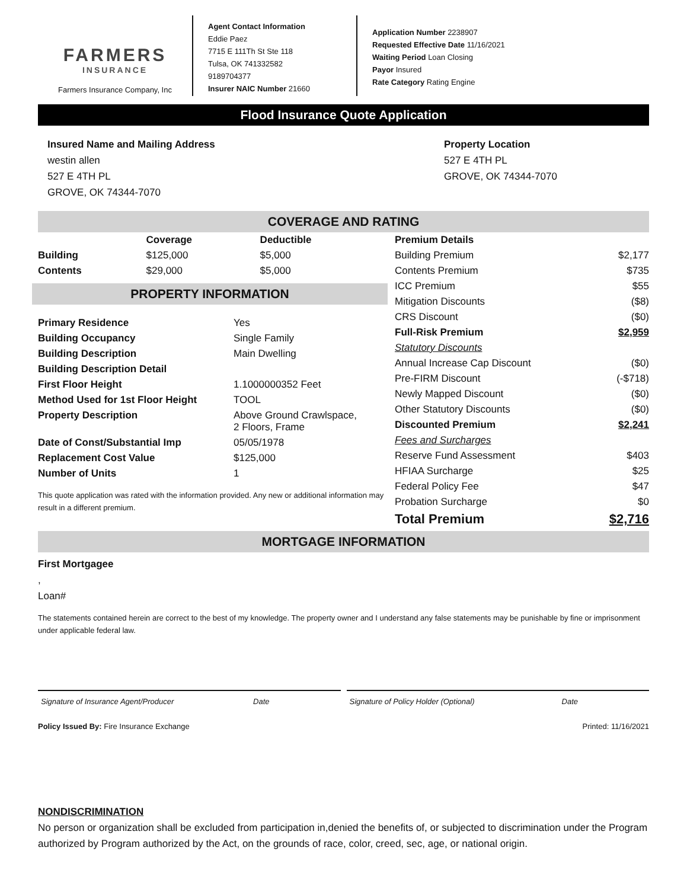FARMERS
INSURANCE
Farmers Insurance Company, Inc
Agent Contact Information
Eddie Paez
7715 E 111Th St Ste 118
Tulsa, OK 741332582
9189704377
Insurer NAIC Number 21660
Application Number 2238907
Requested Effective Date 11/16/2021
Waiting Period Loan Closing
Payor Insured
Rate Category Rating Engine
Flood Insurance Quote Application
Insured Name and Mailing Address
westin allen
527 E 4TH PL
GROVE, OK 74344-7070
Property Location
527 E 4TH PL
GROVE, OK 74344-7070
COVERAGE AND RATING
| | Coverage | Deductible |
| --- | --- | --- |
| Building | $125,000 | $5,000 |
| Contents | $29,000 | $5,000 |
PROPERTY INFORMATION
| Primary Residence | Yes |
| Building Occupancy | Single Family |
| Building Description | Main Dwelling |
| Building Description Detail | |
| First Floor Height | 1.1000000352 Feet |
| Method Used for 1st Floor Height | TOOL |
| Property Description | Above Ground Crawlspace, 2 Floors, Frame |
| Date of Const/Substantial Imp | 05/05/1978 |
| Replacement Cost Value | $125,000 |
| Number of Units | 1 |
This quote application was rated with the information provided. Any new or additional information may result in a different premium.
| Premium Details | |
| --- | --- |
| Building Premium | $2,177 |
| Contents Premium | $735 |
| ICC Premium | $55 |
| Mitigation Discounts | ($8) |
| CRS Discount | ($0) |
| Full-Risk Premium | $2,959 |
| Statutory Discounts | |
| Annual Increase Cap Discount | ($0) |
| Pre-FIRM Discount | (-$718) |
| Newly Mapped Discount | ($0) |
| Other Statutory Discounts | ($0) |
| Discounted Premium | $2,241 |
| Fees and Surcharges | |
| Reserve Fund Assessment | $403 |
| HFIAA Surcharge | $25 |
| Federal Policy Fee | $47 |
| Probation Surcharge | $0 |
| Total Premium | $2,716 |
MORTGAGE INFORMATION
First Mortgagee
,
Loan#
The statements contained herein are correct to the best of my knowledge. The property owner and I understand any false statements may be punishable by fine or imprisonment under applicable federal law.
Signature of Insurance Agent/Producer Date
Signature of Policy Holder (Optional) Date
Policy Issued By: Fire Insurance Exchange Printed: 11/16/2021
NONDISCRIMINATION
No person or organization shall be excluded from participation in,denied the benefits of, or subjected to discrimination under the Program authorized by Program authorized by the Act, on the grounds of race, color, creed, sec, age, or national origin.